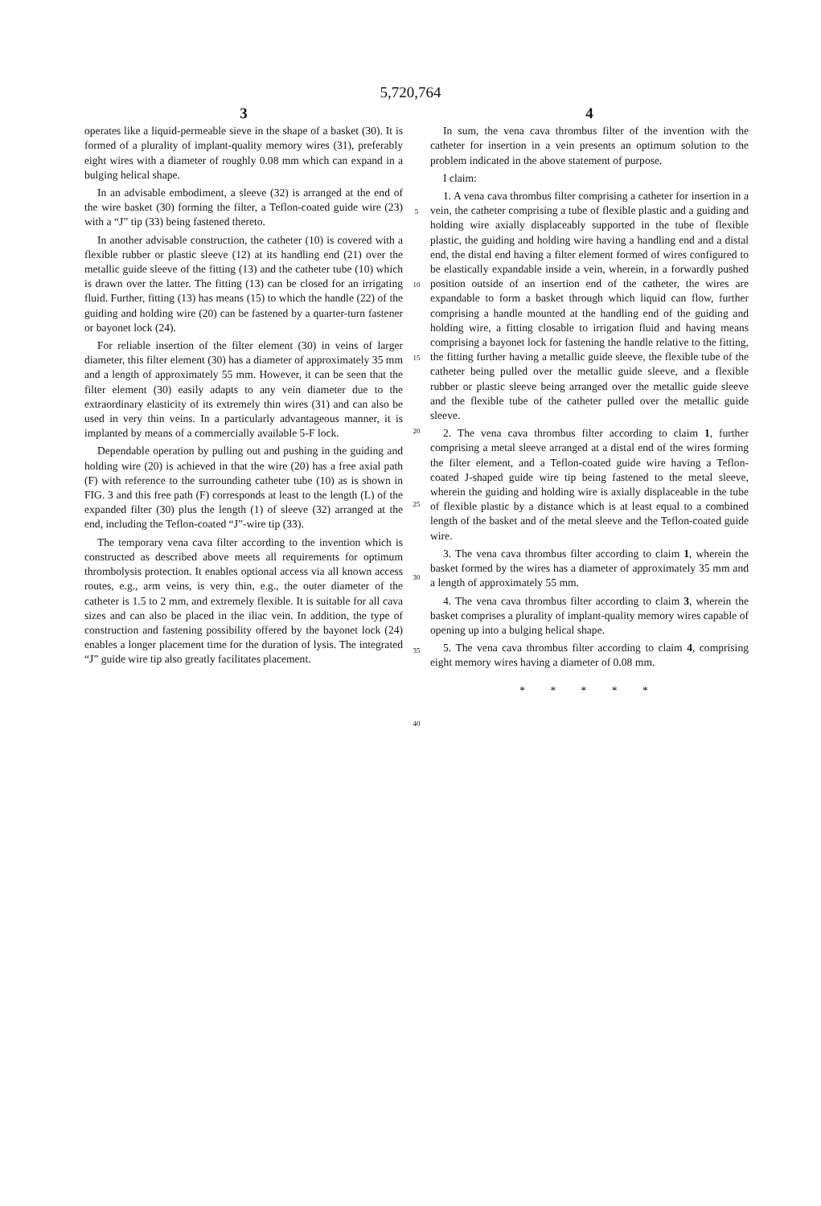5,720,764
3
operates like a liquid-permeable sieve in the shape of a basket (30). It is formed of a plurality of implant-quality memory wires (31), preferably eight wires with a diameter of roughly 0.08 mm which can expand in a bulging helical shape.
In an advisable embodiment, a sleeve (32) is arranged at the end of the wire basket (30) forming the filter, a Teflon-coated guide wire (23) with a “J” tip (33) being fastened thereto.
In another advisable construction, the catheter (10) is covered with a flexible rubber or plastic sleeve (12) at its handling end (21) over the metallic guide sleeve of the fitting (13) and the catheter tube (10) which is drawn over the latter. The fitting (13) can be closed for an irrigating fluid. Further, fitting (13) has means (15) to which the handle (22) of the guiding and holding wire (20) can be fastened by a quarter-turn fastener or bayonet lock (24).
For reliable insertion of the filter element (30) in veins of larger diameter, this filter element (30) has a diameter of approximately 35 mm and a length of approximately 55 mm. However, it can be seen that the filter element (30) easily adapts to any vein diameter due to the extraordinary elasticity of its extremely thin wires (31) and can also be used in very thin veins. In a particularly advantageous manner, it is implanted by means of a commercially available 5-F lock.
Dependable operation by pulling out and pushing in the guiding and holding wire (20) is achieved in that the wire (20) has a free axial path (F) with reference to the surrounding catheter tube (10) as is shown in FIG. 3 and this free path (F) corresponds at least to the length (L) of the expanded filter (30) plus the length (1) of sleeve (32) arranged at the end, including the Teflon-coated “J”-wire tip (33).
The temporary vena cava filter according to the invention which is constructed as described above meets all requirements for optimum thrombolysis protection. It enables optional access via all known access routes, e.g., arm veins, is very thin, e.g., the outer diameter of the catheter is 1.5 to 2 mm, and extremely flexible. It is suitable for all cava sizes and can also be placed in the iliac vein. In addition, the type of construction and fastening possibility offered by the bayonet lock (24) enables a longer placement time for the duration of lysis. The integrated “J” guide wire tip also greatly facilitates placement.
5
10
15
20
25
30
35
40
4
In sum, the vena cava thrombus filter of the invention with the catheter for insertion in a vein presents an optimum solution to the problem indicated in the above statement of purpose.
I claim:
1. A vena cava thrombus filter comprising a catheter for insertion in a vein, the catheter comprising a tube of flexible plastic and a guiding and holding wire axially displaceably supported in the tube of flexible plastic, the guiding and holding wire having a handling end and a distal end, the distal end having a filter element formed of wires configured to be elastically expandable inside a vein, wherein, in a forwardly pushed position outside of an insertion end of the catheter, the wires are expandable to form a basket through which liquid can flow, further comprising a handle mounted at the handling end of the guiding and holding wire, a fitting closable to irrigation fluid and having means comprising a bayonet lock for fastening the handle relative to the fitting, the fitting further having a metallic guide sleeve, the flexible tube of the catheter being pulled over the metallic guide sleeve, and a flexible rubber or plastic sleeve being arranged over the metallic guide sleeve and the flexible tube of the catheter pulled over the metallic guide sleeve.
2. The vena cava thrombus filter according to claim 1, further comprising a metal sleeve arranged at a distal end of the wires forming the filter element, and a Teflon-coated guide wire having a Teflon-coated J-shaped guide wire tip being fastened to the metal sleeve, wherein the guiding and holding wire is axially displaceable in the tube of flexible plastic by a distance which is at least equal to a combined length of the basket and of the metal sleeve and the Teflon-coated guide wire.
3. The vena cava thrombus filter according to claim 1, wherein the basket formed by the wires has a diameter of approximately 35 mm and a length of approximately 55 mm.
4. The vena cava thrombus filter according to claim 3, wherein the basket comprises a plurality of implant-quality memory wires capable of opening up into a bulging helical shape.
5. The vena cava thrombus filter according to claim 4, comprising eight memory wires having a diameter of 0.08 mm.
* * * * *